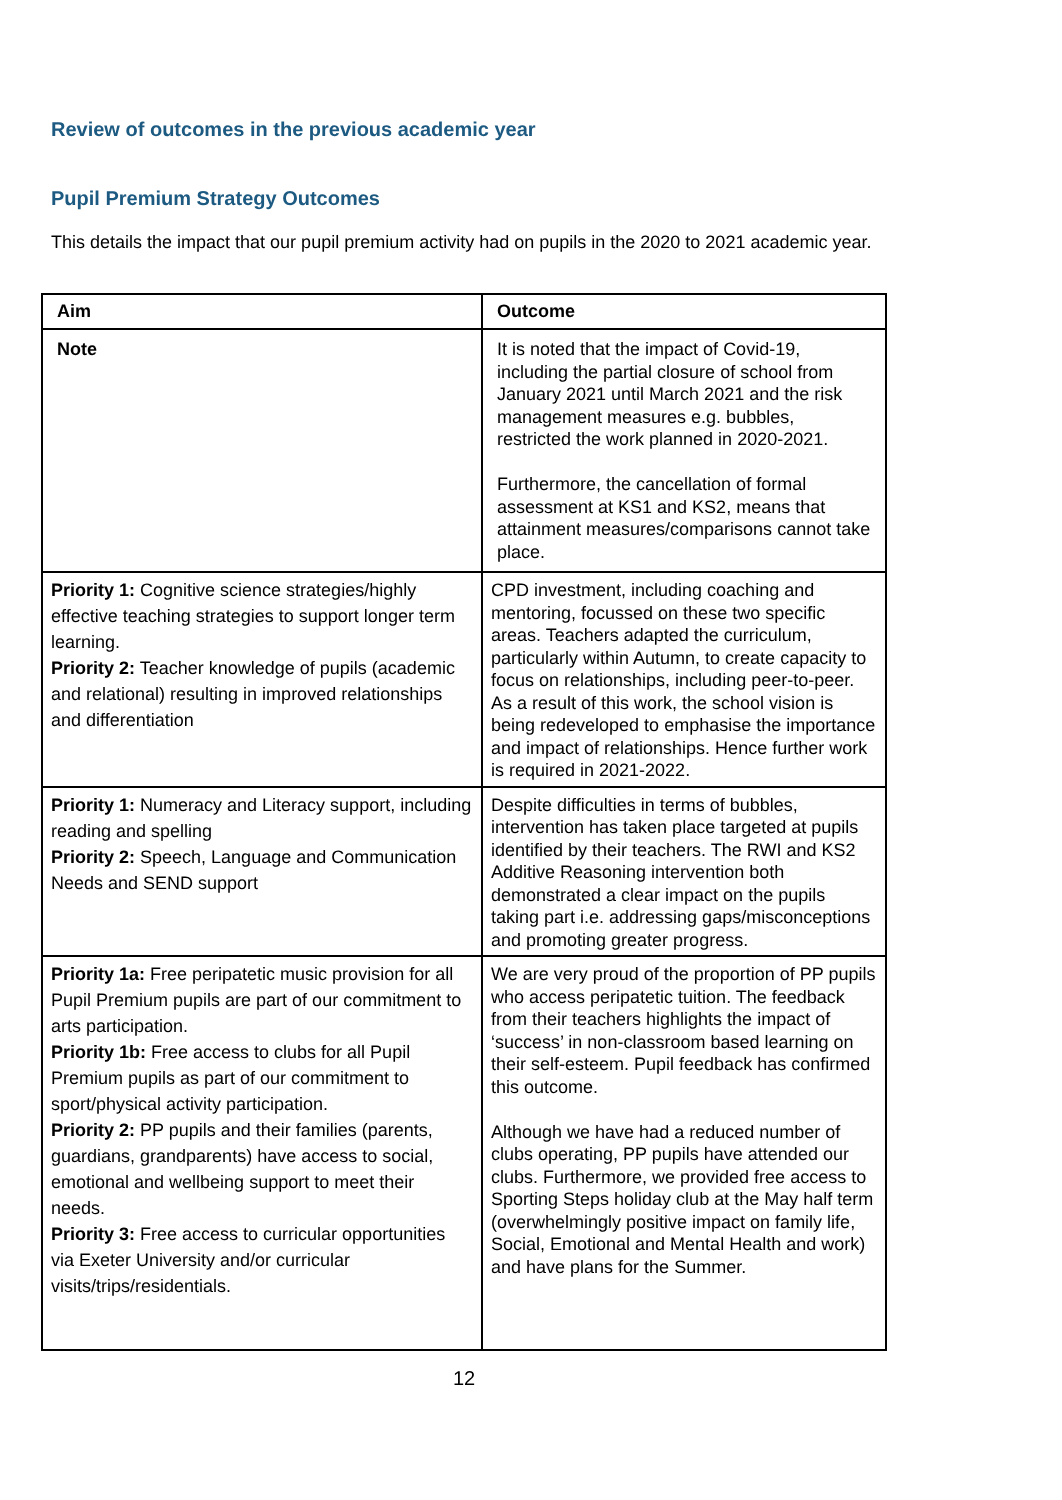Review of outcomes in the previous academic year
Pupil Premium Strategy Outcomes
This details the impact that our pupil premium activity had on pupils in the 2020 to 2021 academic year.
| Aim | Outcome |
| --- | --- |
| Note | It is noted that the impact of Covid-19, including the partial closure of school from January 2021 until March 2021 and the risk management measures e.g. bubbles, restricted the work planned in 2020-2021. Furthermore, the cancellation of formal assessment at KS1 and KS2, means that attainment measures/comparisons cannot take place. |
| Priority 1: Cognitive science strategies/highly effective teaching strategies to support longer term learning. Priority 2: Teacher knowledge of pupils (academic and relational) resulting in improved relationships and differentiation | CPD investment, including coaching and mentoring, focussed on these two specific areas. Teachers adapted the curriculum, particularly within Autumn, to create capacity to focus on relationships, including peer-to-peer. As a result of this work, the school vision is being redeveloped to emphasise the importance and impact of relationships. Hence further work is required in 2021-2022. |
| Priority 1: Numeracy and Literacy support, including reading and spelling Priority 2: Speech, Language and Communication Needs and SEND support | Despite difficulties in terms of bubbles, intervention has taken place targeted at pupils identified by their teachers. The RWI and KS2 Additive Reasoning intervention both demonstrated a clear impact on the pupils taking part i.e. addressing gaps/misconceptions and promoting greater progress. |
| Priority 1a: Free peripatetic music provision for all Pupil Premium pupils are part of our commitment to arts participation. Priority 1b: Free access to clubs for all Pupil Premium pupils as part of our commitment to sport/physical activity participation. Priority 2: PP pupils and their families (parents, guardians, grandparents) have access to social, emotional and wellbeing support to meet their needs. Priority 3: Free access to curricular opportunities via Exeter University and/or curricular visits/trips/residentials. | We are very proud of the proportion of PP pupils who access peripatetic tuition. The feedback from their teachers highlights the impact of ‘success’ in non-classroom based learning on their self-esteem. Pupil feedback has confirmed this outcome. Although we have had a reduced number of clubs operating, PP pupils have attended our clubs. Furthermore, we provided free access to Sporting Steps holiday club at the May half term (overwhelmingly positive impact on family life, Social, Emotional and Mental Health and work) and have plans for the Summer. |
12